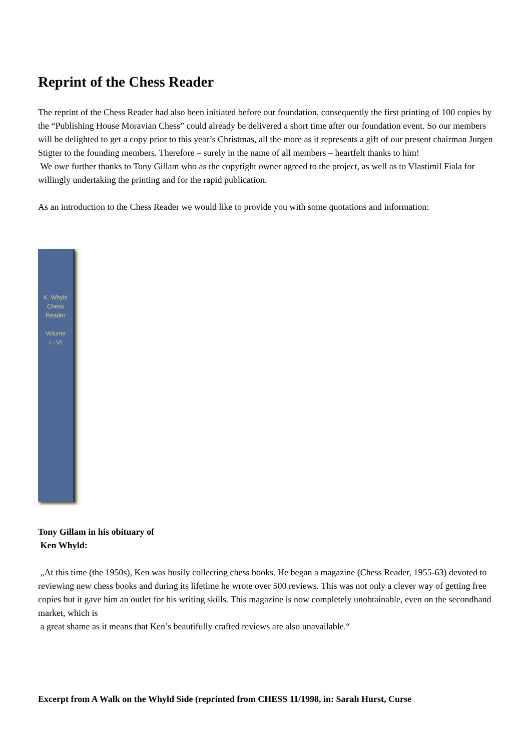Reprint of the Chess Reader
The reprint of the Chess Reader had also been initiated before our foundation, consequently the first printing of 100 copies by the “Publishing House Moravian Chess” could already be delivered a short time after our foundation event. So our members will be delighted to get a copy prior to this year’s Christmas, all the more as it represents a gift of our present chairman Jurgen Stigter to the founding members. Therefore – surely in the name of all members – heartfelt thanks to him!
We owe further thanks to Tony Gillam who as the copyright owner agreed to the project, as well as to Vlastimil Fiala for willingly undertaking the printing and for the rapid publication.
As an introduction to the Chess Reader we would like to provide you with some quotations and information:
K. Whyld
Chess
Reader
Volume
I - VI
Tony Gillam in his obituary of
Ken Whyld:
„At this time (the 1950s), Ken was busily collecting chess books. He began a magazine (Chess Reader, 1955-63) devoted to reviewing new chess books and during its lifetime he wrote over 500 reviews. This was not only a clever way of getting free copies but it gave him an outlet for his writing skills. This magazine is now completely unobtainable, even on the secondhand market, which is
a great shame as it means that Ken’s beautifully crafted reviews are also unavailable.“
Excerpt from A Walk on the Whyld Side (reprinted from CHESS 11/1998, in: Sarah Hurst, Curse